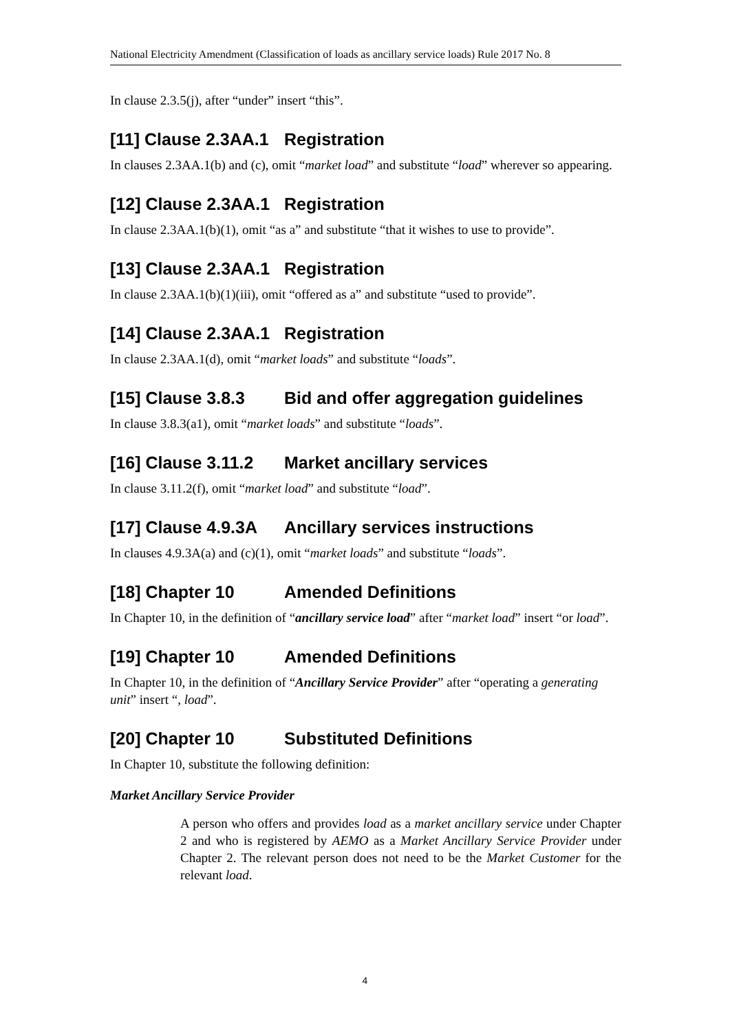National Electricity Amendment (Classification of loads as ancillary service loads) Rule 2017 No. 8
In clause 2.3.5(j), after “under” insert “this”.
[11] Clause 2.3AA.1 Registration
In clauses 2.3AA.1(b) and (c), omit “market load” and substitute “load” wherever so appearing.
[12] Clause 2.3AA.1 Registration
In clause 2.3AA.1(b)(1), omit “as a” and substitute “that it wishes to use to provide”.
[13] Clause 2.3AA.1 Registration
In clause 2.3AA.1(b)(1)(iii), omit “offered as a” and substitute “used to provide”.
[14] Clause 2.3AA.1 Registration
In clause 2.3AA.1(d), omit “market loads” and substitute “loads”.
[15] Clause 3.8.3 Bid and offer aggregation guidelines
In clause 3.8.3(a1), omit “market loads” and substitute “loads”.
[16] Clause 3.11.2 Market ancillary services
In clause 3.11.2(f), omit “market load” and substitute “load”.
[17] Clause 4.9.3A Ancillary services instructions
In clauses 4.9.3A(a) and (c)(1), omit “market loads” and substitute “loads”.
[18] Chapter 10 Amended Definitions
In Chapter 10, in the definition of “ancillary service load” after “market load” insert “or load”.
[19] Chapter 10 Amended Definitions
In Chapter 10, in the definition of “Ancillary Service Provider” after “operating a generating unit” insert “, load”.
[20] Chapter 10 Substituted Definitions
In Chapter 10, substitute the following definition:
Market Ancillary Service Provider
A person who offers and provides load as a market ancillary service under Chapter 2 and who is registered by AEMO as a Market Ancillary Service Provider under Chapter 2. The relevant person does not need to be the Market Customer for the relevant load.
4